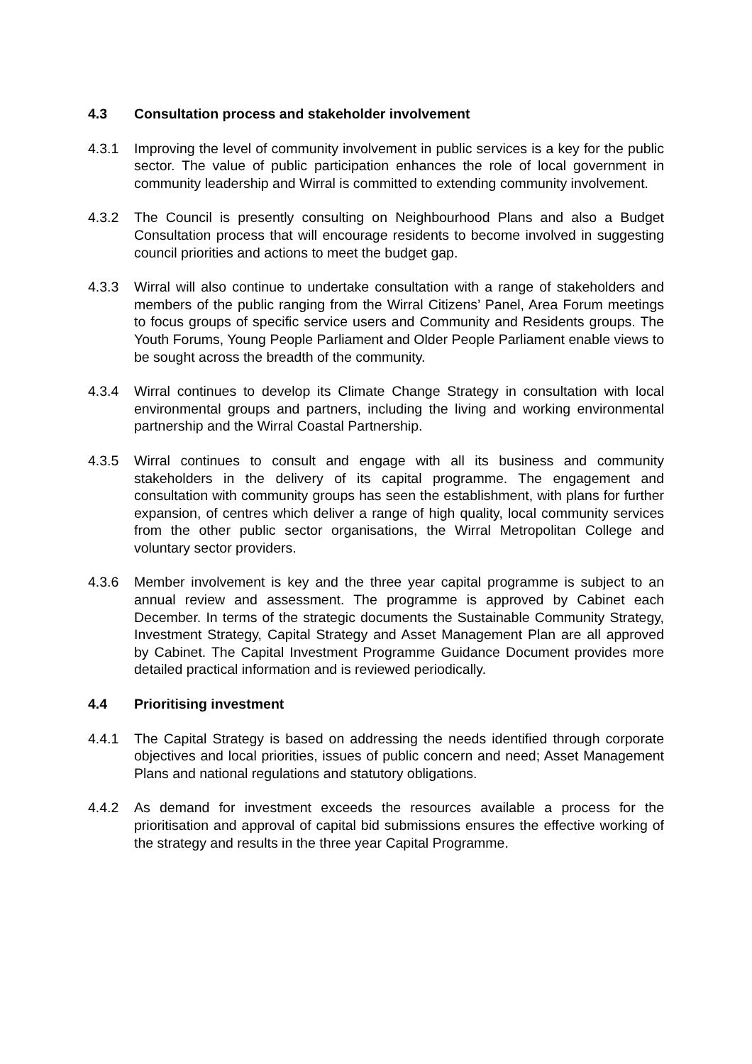4.3 Consultation process and stakeholder involvement
4.3.1 Improving the level of community involvement in public services is a key for the public sector. The value of public participation enhances the role of local government in community leadership and Wirral is committed to extending community involvement.
4.3.2 The Council is presently consulting on Neighbourhood Plans and also a Budget Consultation process that will encourage residents to become involved in suggesting council priorities and actions to meet the budget gap.
4.3.3 Wirral will also continue to undertake consultation with a range of stakeholders and members of the public ranging from the Wirral Citizens’ Panel, Area Forum meetings to focus groups of specific service users and Community and Residents groups. The Youth Forums, Young People Parliament and Older People Parliament enable views to be sought across the breadth of the community.
4.3.4 Wirral continues to develop its Climate Change Strategy in consultation with local environmental groups and partners, including the living and working environmental partnership and the Wirral Coastal Partnership.
4.3.5 Wirral continues to consult and engage with all its business and community stakeholders in the delivery of its capital programme. The engagement and consultation with community groups has seen the establishment, with plans for further expansion, of centres which deliver a range of high quality, local community services from the other public sector organisations, the Wirral Metropolitan College and voluntary sector providers.
4.3.6 Member involvement is key and the three year capital programme is subject to an annual review and assessment. The programme is approved by Cabinet each December. In terms of the strategic documents the Sustainable Community Strategy, Investment Strategy, Capital Strategy and Asset Management Plan are all approved by Cabinet. The Capital Investment Programme Guidance Document provides more detailed practical information and is reviewed periodically.
4.4 Prioritising investment
4.4.1 The Capital Strategy is based on addressing the needs identified through corporate objectives and local priorities, issues of public concern and need; Asset Management Plans and national regulations and statutory obligations.
4.4.2 As demand for investment exceeds the resources available a process for the prioritisation and approval of capital bid submissions ensures the effective working of the strategy and results in the three year Capital Programme.